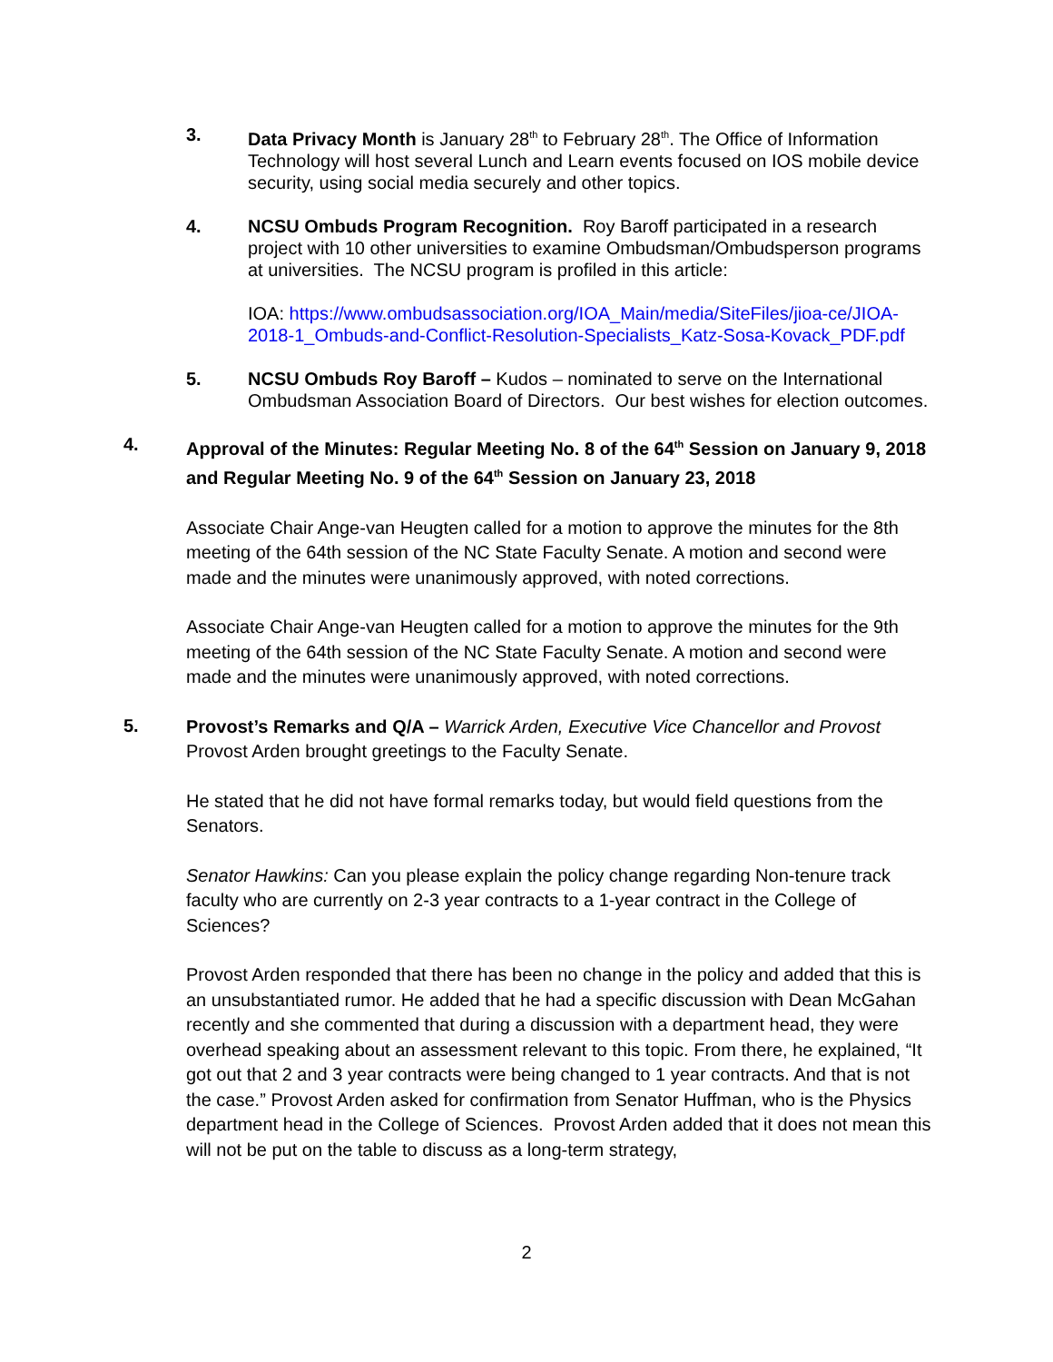3. Data Privacy Month is January 28<sup>th</sup> to February 28<sup>th</sup>. The Office of Information Technology will host several Lunch and Learn events focused on IOS mobile device security, using social media securely and other topics.
4. NCSU Ombuds Program Recognition. Roy Baroff participated in a research project with 10 other universities to examine Ombudsman/Ombudsperson programs at universities. The NCSU program is profiled in this article:
IOA: https://www.ombudsassociation.org/IOA_Main/media/SiteFiles/jioa-ce/JIOA-2018-1_Ombuds-and-Conflict-Resolution-Specialists_Katz-Sosa-Kovack_PDF.pdf
5. NCSU Ombuds Roy Baroff – Kudos – nominated to serve on the International Ombudsman Association Board of Directors. Our best wishes for election outcomes.
4.
Approval of the Minutes: Regular Meeting No. 8 of the 64<sup>th</sup> Session on January 9, 2018 and Regular Meeting No. 9 of the 64<sup>th</sup> Session on January 23, 2018
Associate Chair Ange-van Heugten called for a motion to approve the minutes for the 8th meeting of the 64th session of the NC State Faculty Senate. A motion and second were made and the minutes were unanimously approved, with noted corrections.
Associate Chair Ange-van Heugten called for a motion to approve the minutes for the 9th meeting of the 64th session of the NC State Faculty Senate. A motion and second were made and the minutes were unanimously approved, with noted corrections.
5.
Provost’s Remarks and Q/A – Warrick Arden, Executive Vice Chancellor and Provost
Provost Arden brought greetings to the Faculty Senate.
He stated that he did not have formal remarks today, but would field questions from the Senators.
Senator Hawkins: Can you please explain the policy change regarding Non-tenure track faculty who are currently on 2-3 year contracts to a 1-year contract in the College of Sciences?
Provost Arden responded that there has been no change in the policy and added that this is an unsubstantiated rumor. He added that he had a specific discussion with Dean McGahan recently and she commented that during a discussion with a department head, they were overhead speaking about an assessment relevant to this topic. From there, he explained, “It got out that 2 and 3 year contracts were being changed to 1 year contracts. And that is not the case.” Provost Arden asked for confirmation from Senator Huffman, who is the Physics department head in the College of Sciences. Provost Arden added that it does not mean this will not be put on the table to discuss as a long-term strategy,
2